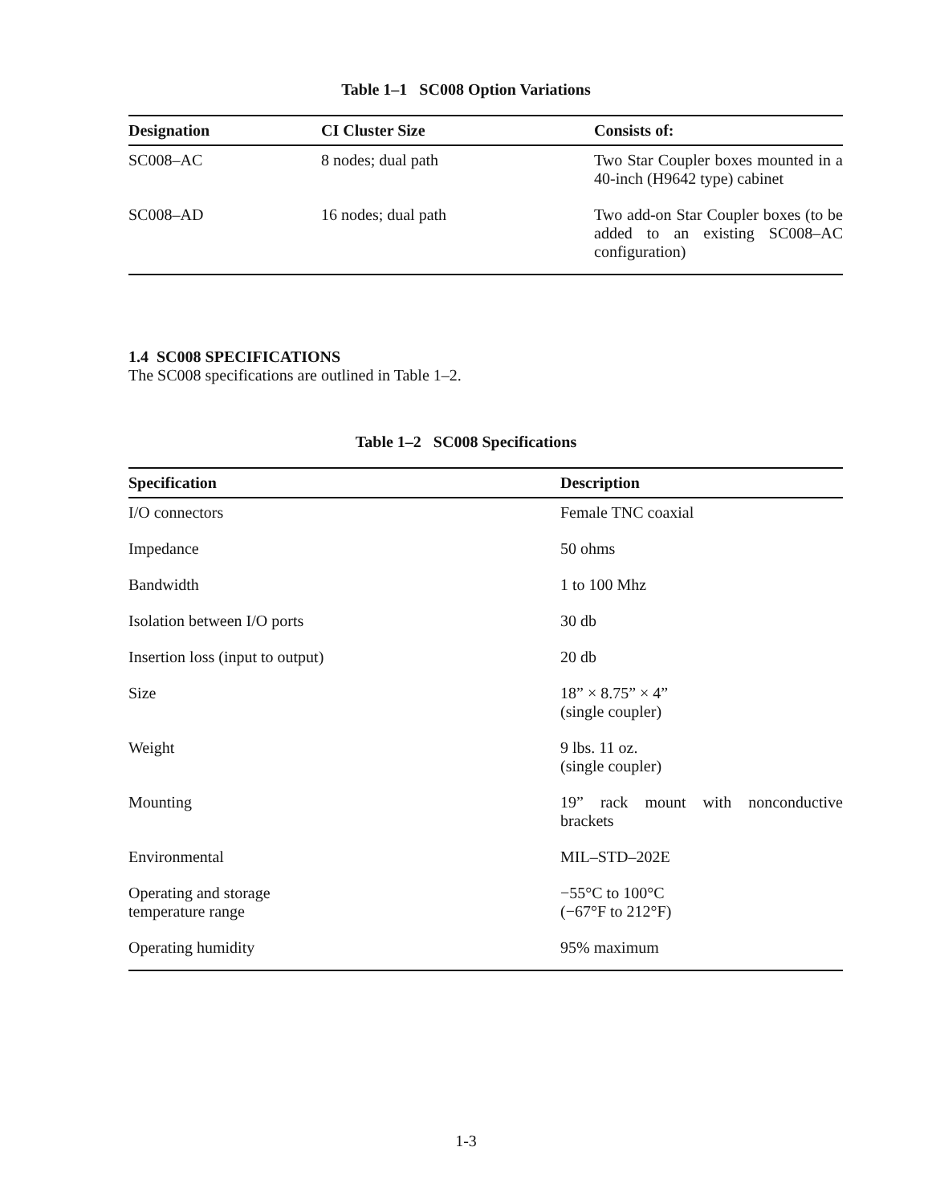Table 1–1 SC008 Option Variations
| Designation | CI Cluster Size | Consists of: |
| --- | --- | --- |
| SC008–AC | 8 nodes; dual path | Two Star Coupler boxes mounted in a 40-inch (H9642 type) cabinet |
| SC008–AD | 16 nodes; dual path | Two add-on Star Coupler boxes (to be added to an existing SC008–AC configuration) |
1.4 SC008 SPECIFICATIONS
The SC008 specifications are outlined in Table 1–2.
Table 1–2 SC008 Specifications
| Specification | Description |
| --- | --- |
| I/O connectors | Female TNC coaxial |
| Impedance | 50 ohms |
| Bandwidth | 1 to 100 Mhz |
| Isolation between I/O ports | 30 db |
| Insertion loss (input to output) | 20 db |
| Size | 18” × 8.75” × 4” (single coupler) |
| Weight | 9 lbs. 11 oz. (single coupler) |
| Mounting | 19” rack mount with nonconductive brackets |
| Environmental | MIL–STD–202E |
| Operating and storage temperature range | −55°C to 100°C (−67°F to 212°F) |
| Operating humidity | 95% maximum |
1-3